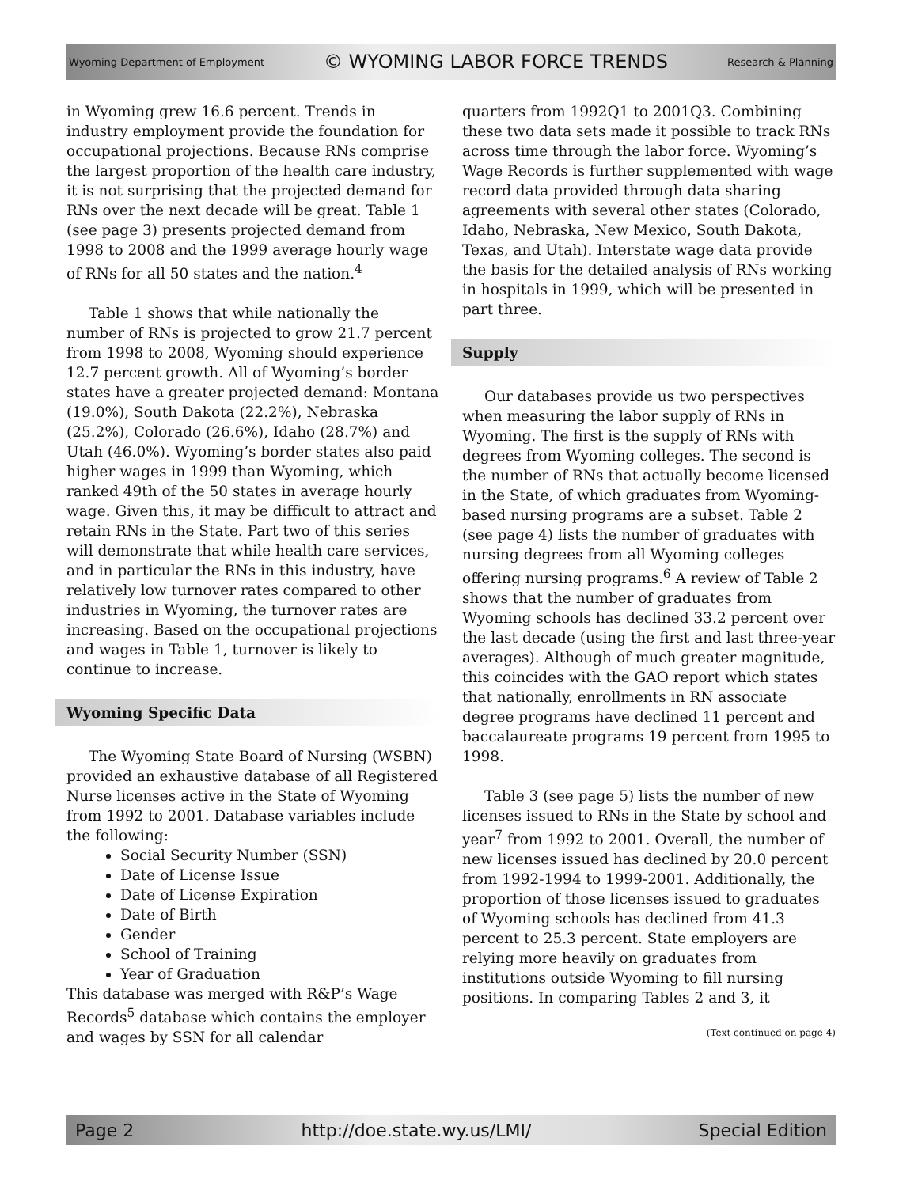Wyoming Department of Employment © WYOMING LABOR FORCE TRENDS Research & Planning
in Wyoming grew 16.6 percent. Trends in industry employment provide the foundation for occupational projections. Because RNs comprise the largest proportion of the health care industry, it is not surprising that the projected demand for RNs over the next decade will be great. Table 1 (see page 3) presents projected demand from 1998 to 2008 and the 1999 average hourly wage of RNs for all 50 states and the nation.<sup>4</sup>
Table 1 shows that while nationally the number of RNs is projected to grow 21.7 percent from 1998 to 2008, Wyoming should experience 12.7 percent growth. All of Wyoming’s border states have a greater projected demand: Montana (19.0%), South Dakota (22.2%), Nebraska (25.2%), Colorado (26.6%), Idaho (28.7%) and Utah (46.0%). Wyoming’s border states also paid higher wages in 1999 than Wyoming, which ranked 49th of the 50 states in average hourly wage. Given this, it may be difficult to attract and retain RNs in the State. Part two of this series will demonstrate that while health care services, and in particular the RNs in this industry, have relatively low turnover rates compared to other industries in Wyoming, the turnover rates are increasing. Based on the occupational projections and wages in Table 1, turnover is likely to continue to increase.
Wyoming Specific Data
The Wyoming State Board of Nursing (WSBN) provided an exhaustive database of all Registered Nurse licenses active in the State of Wyoming from 1992 to 2001. Database variables include the following:
Social Security Number (SSN)
Date of License Issue
Date of License Expiration
Date of Birth
Gender
School of Training
Year of Graduation
This database was merged with R&P’s Wage Records<sup>5</sup> database which contains the employer and wages by SSN for all calendar
quarters from 1992Q1 to 2001Q3. Combining these two data sets made it possible to track RNs across time through the labor force. Wyoming’s Wage Records is further supplemented with wage record data provided through data sharing agreements with several other states (Colorado, Idaho, Nebraska, New Mexico, South Dakota, Texas, and Utah). Interstate wage data provide the basis for the detailed analysis of RNs working in hospitals in 1999, which will be presented in part three.
Supply
Our databases provide us two perspectives when measuring the labor supply of RNs in Wyoming. The first is the supply of RNs with degrees from Wyoming colleges. The second is the number of RNs that actually become licensed in the State, of which graduates from Wyoming-based nursing programs are a subset. Table 2 (see page 4) lists the number of graduates with nursing degrees from all Wyoming colleges offering nursing programs.<sup>6</sup> A review of Table 2 shows that the number of graduates from Wyoming schools has declined 33.2 percent over the last decade (using the first and last three-year averages). Although of much greater magnitude, this coincides with the GAO report which states that nationally, enrollments in RN associate degree programs have declined 11 percent and baccalaureate programs 19 percent from 1995 to 1998.
Table 3 (see page 5) lists the number of new licenses issued to RNs in the State by school and year<sup>7</sup> from 1992 to 2001. Overall, the number of new licenses issued has declined by 20.0 percent from 1992-1994 to 1999-2001. Additionally, the proportion of those licenses issued to graduates of Wyoming schools has declined from 41.3 percent to 25.3 percent. State employers are relying more heavily on graduates from institutions outside Wyoming to fill nursing positions. In comparing Tables 2 and 3, it
(Text continued on page 4)
Page 2 http://doe.state.wy.us/LMI/ Special Edition